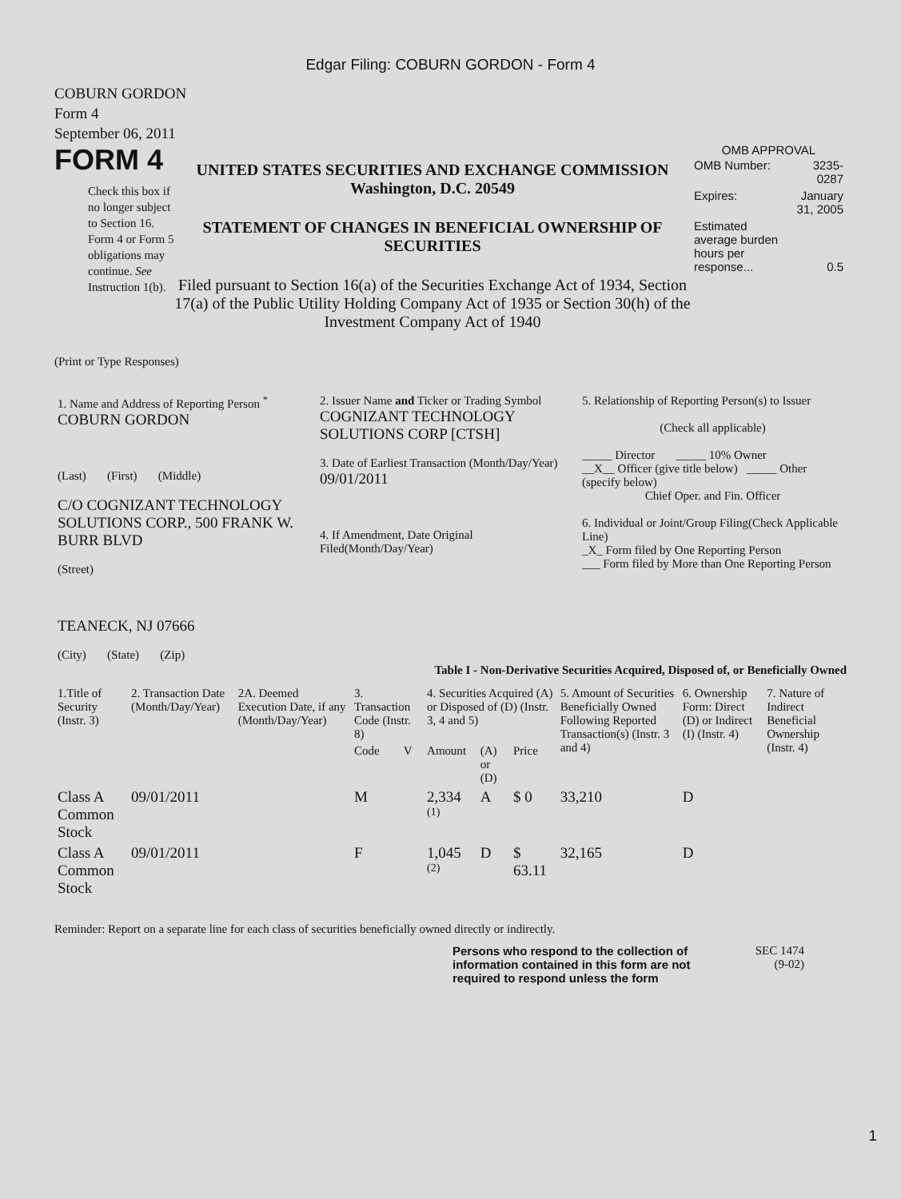Edgar Filing: COBURN GORDON - Form 4
COBURN GORDON
Form 4
September 06, 2011
FORM 4
Check this box if no longer subject to Section 16. Form 4 or Form 5 obligations may continue. See Instruction 1(b).
UNITED STATES SECURITIES AND EXCHANGE COMMISSION
Washington, D.C. 20549
STATEMENT OF CHANGES IN BENEFICIAL OWNERSHIP OF SECURITIES
Filed pursuant to Section 16(a) of the Securities Exchange Act of 1934, Section 17(a) of the Public Utility Holding Company Act of 1935 or Section 30(h) of the Investment Company Act of 1940
OMB APPROVAL
| OMB Number: | 3235-0287 |
| Expires: | January 31, 2005 |
| Estimated average burden hours per response... | 0.5 |
(Print or Type Responses)
| 1. Name and Address of Reporting Person <sup>*</sup> COBURN GORDON (Last) (First) (Middle) C/O COGNIZANT TECHNOLOGY SOLUTIONS CORP., 500 FRANK W. BURR BLVD (Street) TEANECK, NJ 07666 (City) (State) (Zip) | 2. Issuer Name and Ticker or Trading Symbol COGNIZANT TECHNOLOGY SOLUTIONS CORP [CTSH] 3. Date of Earliest Transaction (Month/Day/Year) 09/01/2011 4. If Amendment, Date Original Filed(Month/Day/Year) | 5. Relationship of Reporting Person(s) to Issuer (Check all applicable) _____ Director _____ 10% Owner __X__ Officer (give title below) _____ Other (specify below) Chief Oper. and Fin. Officer 6. Individual or Joint/Group Filing(Check Applicable Line) _X_ Form filed by One Reporting Person ___ Form filed by More than One Reporting Person |
Table I - Non-Derivative Securities Acquired, Disposed of, or Beneficially Owned
| 1.Title of Security (Instr. 3) | 2. Transaction Date (Month/Day/Year) | 2A. Deemed Execution Date, if any (Month/Day/Year) | 3. Transaction Code (Instr. 8) | | 4. Securities Acquired (A) or Disposed of (D) (Instr. 3, 4 and 5) | | | 5. Amount of Securities Beneficially Owned Following Reported Transaction(s) (Instr. 3 and 4) | 6. Ownership Form: Direct (D) or Indirect (I) (Instr. 4) | 7. Nature of Indirect Beneficial Ownership (Instr. 4) |
| --- | --- | --- | --- | --- | --- | --- | --- | --- | --- | --- |
| | | | Code | V | Amount | (A) or (D) | Price | | | |
| Class A Common Stock | 09/01/2011 | | M | | 2,334 <sup>(1)</sup> | A | $ 0 | 33,210 | D | |
| Class A Common Stock | 09/01/2011 | | F | | 1,045 <sup>(2)</sup> | D | $ 63.11 | 32,165 | D | |
Reminder: Report on a separate line for each class of securities beneficially owned directly or indirectly.
Persons who respond to the collection of information contained in this form are not required to respond unless the form
SEC 1474 (9-02)
1